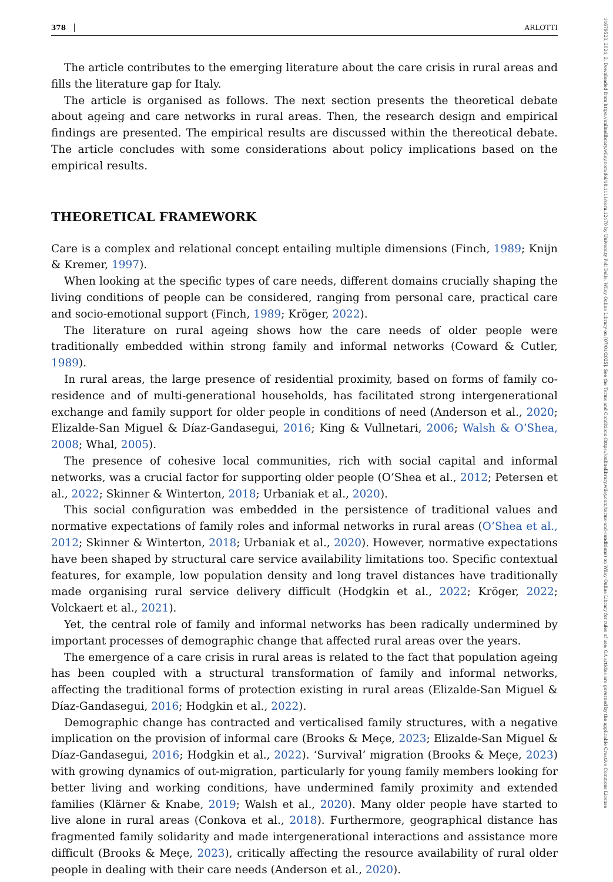14679523, 2024, 2, Downloaded from https://onlinelibrary.wiley.com/doi/10.1111/soru.12470 by University Poli Delle, Wiley Online Library on [07/01/2025]. See the Terms and Conditions (https://onlinelibrary.wiley.com/terms-and-conditions) on Wiley Online Library for rules of use; OA articles are governed by the applicable Creative Commons License
378 ARLOTTI
The article contributes to the emerging literature about the care crisis in rural areas and fills the literature gap for Italy.
The article is organised as follows. The next section presents the theoretical debate about ageing and care networks in rural areas. Then, the research design and empirical findings are presented. The empirical results are discussed within the thereotical debate. The article concludes with some considerations about policy implications based on the empirical results.
THEORETICAL FRAMEWORK
Care is a complex and relational concept entailing multiple dimensions (Finch, 1989; Knijn & Kremer, 1997).
When looking at the specific types of care needs, different domains crucially shaping the living conditions of people can be considered, ranging from personal care, practical care and socio-emotional support (Finch, 1989; Kröger, 2022).
The literature on rural ageing shows how the care needs of older people were traditionally embedded within strong family and informal networks (Coward & Cutler, 1989).
In rural areas, the large presence of residential proximity, based on forms of family co-residence and of multi-generational households, has facilitated strong intergenerational exchange and family support for older people in conditions of need (Anderson et al., 2020; Elizalde-San Miguel & Díaz-Gandasegui, 2016; King & Vullnetari, 2006; Walsh & O’Shea, 2008; Whal, 2005).
The presence of cohesive local communities, rich with social capital and informal networks, was a crucial factor for supporting older people (O’Shea et al., 2012; Petersen et al., 2022; Skinner & Winterton, 2018; Urbaniak et al., 2020).
This social configuration was embedded in the persistence of traditional values and normative expectations of family roles and informal networks in rural areas (O’Shea et al., 2012; Skinner & Winterton, 2018; Urbaniak et al., 2020). However, normative expectations have been shaped by structural care service availability limitations too. Specific contextual features, for example, low population density and long travel distances have traditionally made organising rural service delivery difficult (Hodgkin et al., 2022; Kröger, 2022; Volckaert et al., 2021).
Yet, the central role of family and informal networks has been radically undermined by important processes of demographic change that affected rural areas over the years.
The emergence of a care crisis in rural areas is related to the fact that population ageing has been coupled with a structural transformation of family and informal networks, affecting the traditional forms of protection existing in rural areas (Elizalde-San Miguel & Díaz-Gandasegui, 2016; Hodgkin et al., 2022).
Demographic change has contracted and verticalised family structures, with a negative implication on the provision of informal care (Brooks & Meçe, 2023; Elizalde-San Miguel & Díaz-Gandasegui, 2016; Hodgkin et al., 2022). ‘Survival’ migration (Brooks & Meçe, 2023) with growing dynamics of out-migration, particularly for young family members looking for better living and working conditions, have undermined family proximity and extended families (Klärner & Knabe, 2019; Walsh et al., 2020). Many older people have started to live alone in rural areas (Conkova et al., 2018). Furthermore, geographical distance has fragmented family solidarity and made intergenerational interactions and assistance more difficult (Brooks & Meçe, 2023), critically affecting the resource availability of rural older people in dealing with their care needs (Anderson et al., 2020).